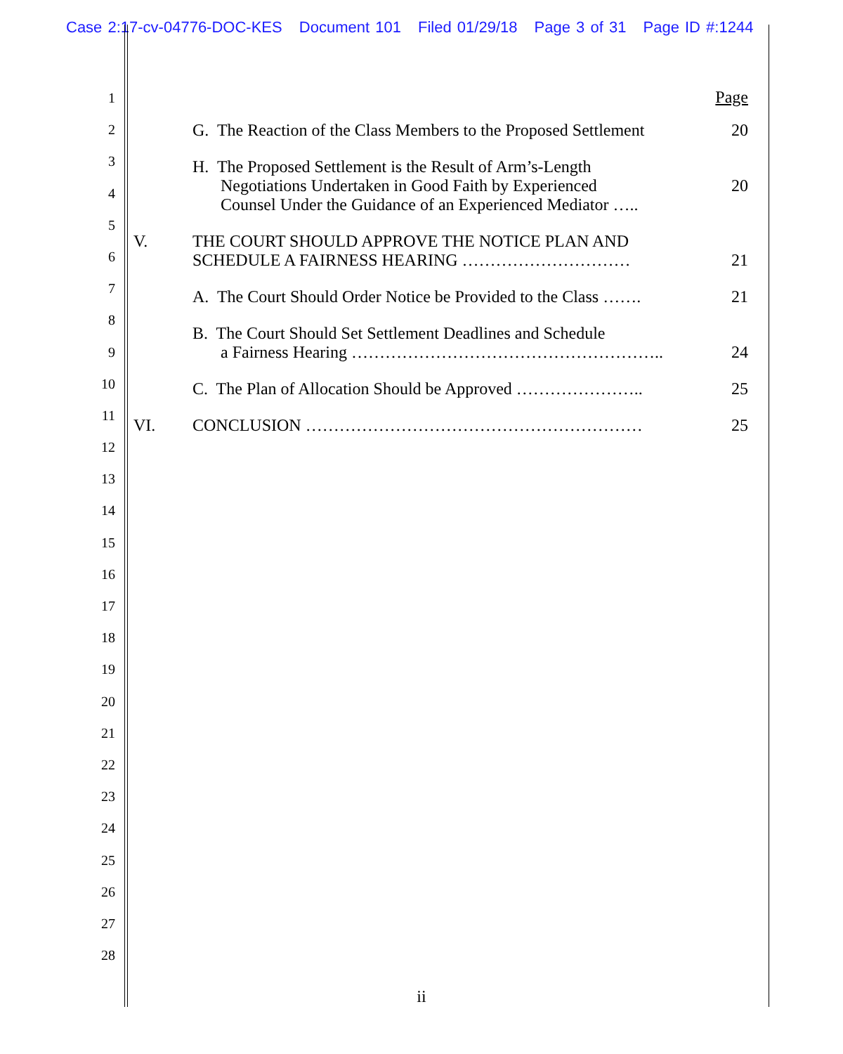Case 2:17-cv-04776-DOC-KES Document 101 Filed 01/29/18 Page 3 of 31 Page ID #:1244
1
2
3
4
5
6
7
8
9
10
11
12
13
14
15
16
17
18
19
20
21
22
23
24
25
26
27
28
Page
G. The Reaction of the Class Members to the Proposed Settlement
20
H. The Proposed Settlement is the Result of Arm’s-Length
Negotiations Undertaken in Good Faith by Experienced
Counsel Under the Guidance of an Experienced Mediator …..
20
V. THE COURT SHOULD APPROVE THE NOTICE PLAN AND
SCHEDULE A FAIRNESS HEARING …………………………
21
A. The Court Should Order Notice be Provided to the Class …….
21
B. The Court Should Set Settlement Deadlines and Schedule
a Fairness Hearing ………………………………………………..
24
C. The Plan of Allocation Should be Approved …………………..
25
VI. CONCLUSION ……………………………………………………
25
ii